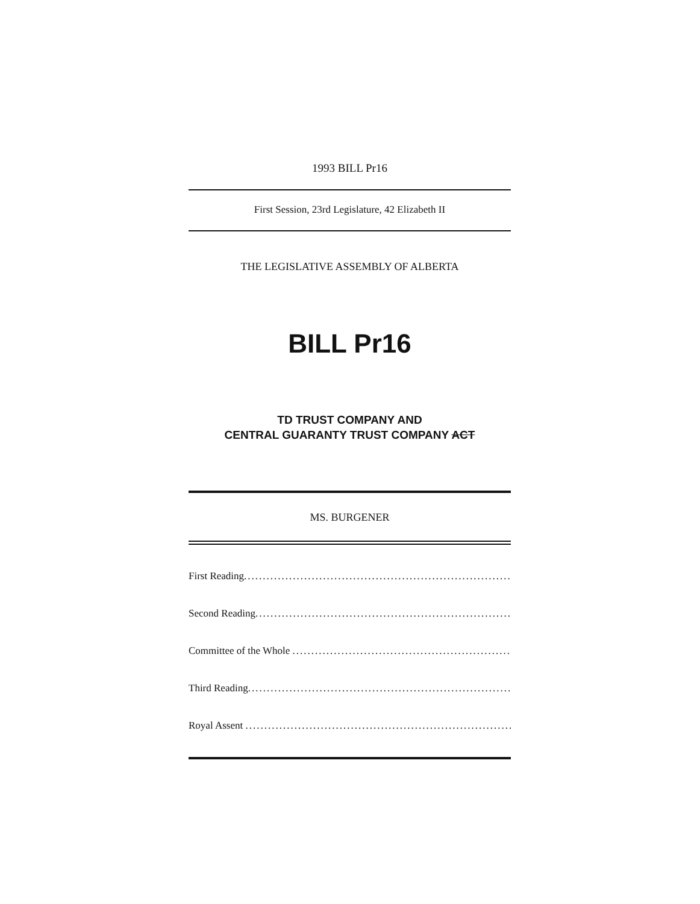1993 BILL Pr16
First Session, 23rd Legislature, 42 Elizabeth II
THE LEGISLATIVE ASSEMBLY OF ALBERTA
BILL Pr16
TD TRUST COMPANY AND
CENTRAL GUARANTY TRUST COMPANY ACT
MS. BURGENER
First Reading............................................................................
Second Reading............................................................................
Committee of the Whole ............................................................................
Third Reading............................................................................
Royal Assent ............................................................................